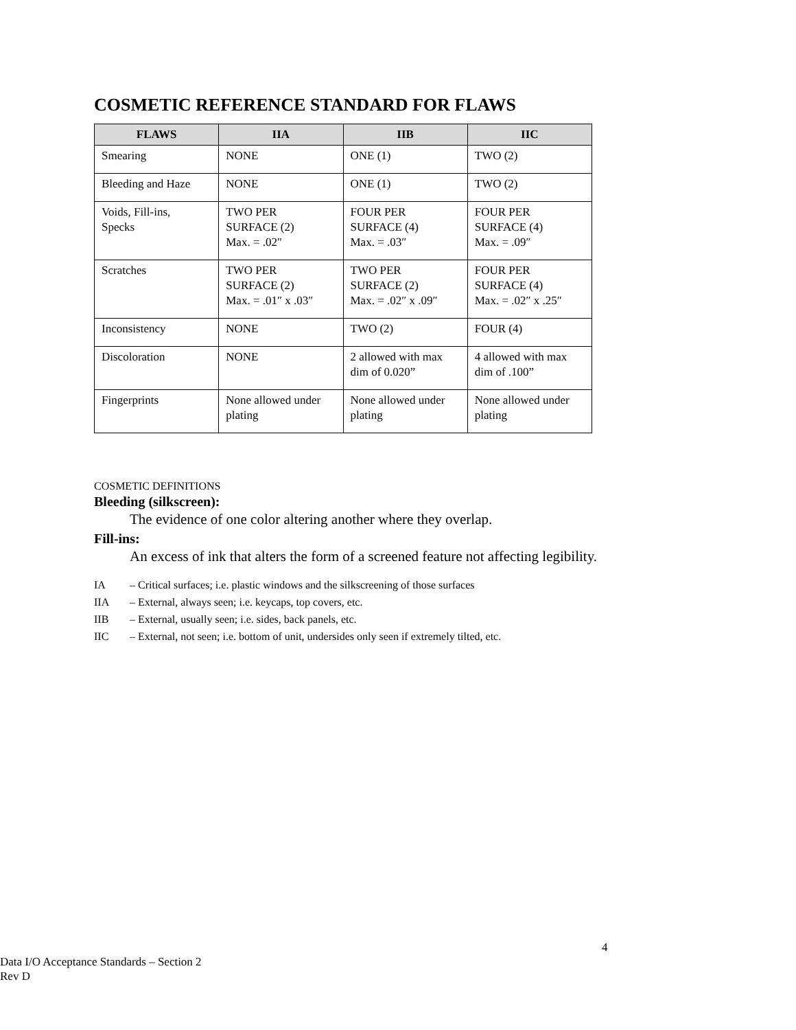COSMETIC REFERENCE STANDARD FOR FLAWS
| FLAWS | IIA | IIB | IIC |
| --- | --- | --- | --- |
| Smearing | NONE | ONE (1) | TWO (2) |
| Bleeding and Haze | NONE | ONE (1) | TWO (2) |
| Voids, Fill-ins, Specks | TWO PER SURFACE (2) Max. = .02″ | FOUR PER SURFACE (4) Max. = .03″ | FOUR PER SURFACE (4) Max. = .09″ |
| Scratches | TWO PER SURFACE (2) Max. = .01″ x .03″ | TWO PER SURFACE (2) Max. = .02″ x .09″ | FOUR PER SURFACE (4) Max. = .02″ x .25″ |
| Inconsistency | NONE | TWO (2) | FOUR (4) |
| Discoloration | NONE | 2 allowed with max dim of 0.020” | 4 allowed with max dim of .100” |
| Fingerprints | None allowed under plating | None allowed under plating | None allowed under plating |
COSMETIC DEFINITIONS
Bleeding (silkscreen):
The evidence of one color altering another where they overlap.
Fill-ins:
An excess of ink that alters the form of a screened feature not affecting legibility.
IA – Critical surfaces; i.e. plastic windows and the silkscreening of those surfaces
IIA – External, always seen; i.e. keycaps, top covers, etc.
IIB – External, usually seen; i.e. sides, back panels, etc.
IIC – External, not seen; i.e. bottom of unit, undersides only seen if extremely tilted, etc.
4
Data I/O Acceptance Standards – Section 2
Rev D